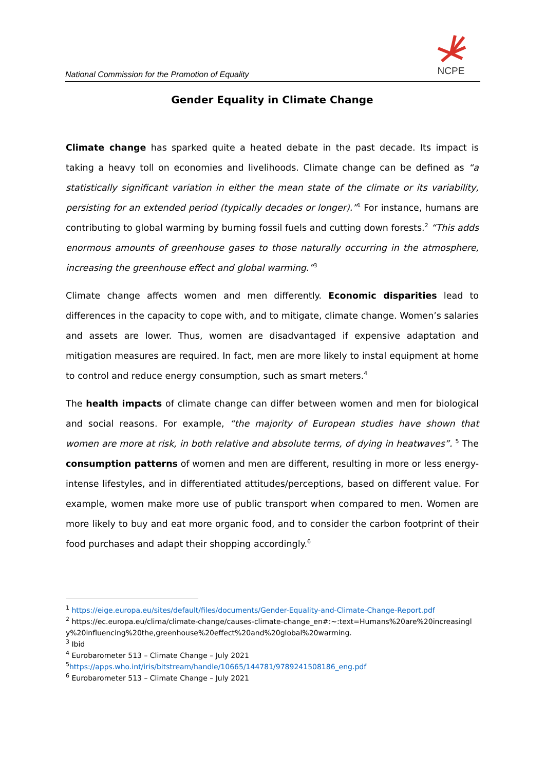National Commission for the Promotion of Equality
NCPE
Gender Equality in Climate Change
Climate change has sparked quite a heated debate in the past decade. Its impact is taking a heavy toll on economies and livelihoods. Climate change can be defined as “a statistically significant variation in either the mean state of the climate or its variability, persisting for an extended period (typically decades or longer).”<sup>1</sup> For instance, humans are contributing to global warming by burning fossil fuels and cutting down forests.<sup>2</sup> “This adds enormous amounts of greenhouse gases to those naturally occurring in the atmosphere, increasing the greenhouse effect and global warming.”<sup>3</sup>
Climate change affects women and men differently. Economic disparities lead to differences in the capacity to cope with, and to mitigate, climate change. Women’s salaries and assets are lower. Thus, women are disadvantaged if expensive adaptation and mitigation measures are required. In fact, men are more likely to instal equipment at home to control and reduce energy consumption, such as smart meters.<sup>4</sup>
The health impacts of climate change can differ between women and men for biological and social reasons. For example, “the majority of European studies have shown that women are more at risk, in both relative and absolute terms, of dying in heatwaves”. <sup>5</sup> The consumption patterns of women and men are different, resulting in more or less energy-intense lifestyles, and in differentiated attitudes/perceptions, based on different value. For example, women make more use of public transport when compared to men. Women are more likely to buy and eat more organic food, and to consider the carbon footprint of their food purchases and adapt their shopping accordingly.<sup>6</sup>
<sup>1</sup> https://eige.europa.eu/sites/default/files/documents/Gender-Equality-and-Climate-Change-Report.pdf
<sup>2</sup> https://ec.europa.eu/clima/climate-change/causes-climate-change_en#:~:text=Humans%20are%20increasingly%20influencing%20the,greenhouse%20effect%20and%20global%20warming.
<sup>3</sup> Ibid
<sup>4</sup> Eurobarometer 513 – Climate Change – July 2021
<sup>5</sup> https://apps.who.int/iris/bitstream/handle/10665/144781/9789241508186_eng.pdf
<sup>6</sup> Eurobarometer 513 – Climate Change – July 2021